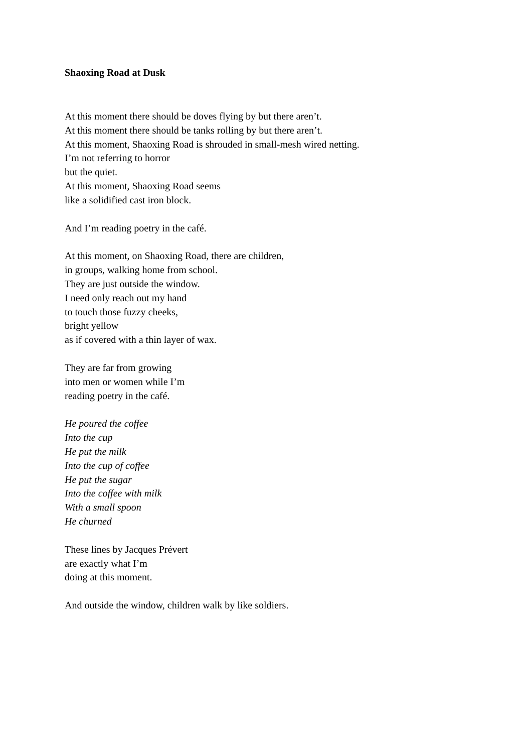Shaoxing Road at Dusk
At this moment there should be doves flying by but there aren’t.
At this moment there should be tanks rolling by but there aren’t.
At this moment, Shaoxing Road is shrouded in small-mesh wired netting.
I’m not referring to horror
but the quiet.
At this moment, Shaoxing Road seems
like a solidified cast iron block.
And I’m reading poetry in the café.
At this moment, on Shaoxing Road, there are children,
in groups, walking home from school.
They are just outside the window.
I need only reach out my hand
to touch those fuzzy cheeks,
bright yellow
as if covered with a thin layer of wax.
They are far from growing
into men or women while I’m
reading poetry in the café.
He poured the coffee
Into the cup
He put the milk
Into the cup of coffee
He put the sugar
Into the coffee with milk
With a small spoon
He churned
These lines by Jacques Prévert
are exactly what I’m
doing at this moment.
And outside the window, children walk by like soldiers.